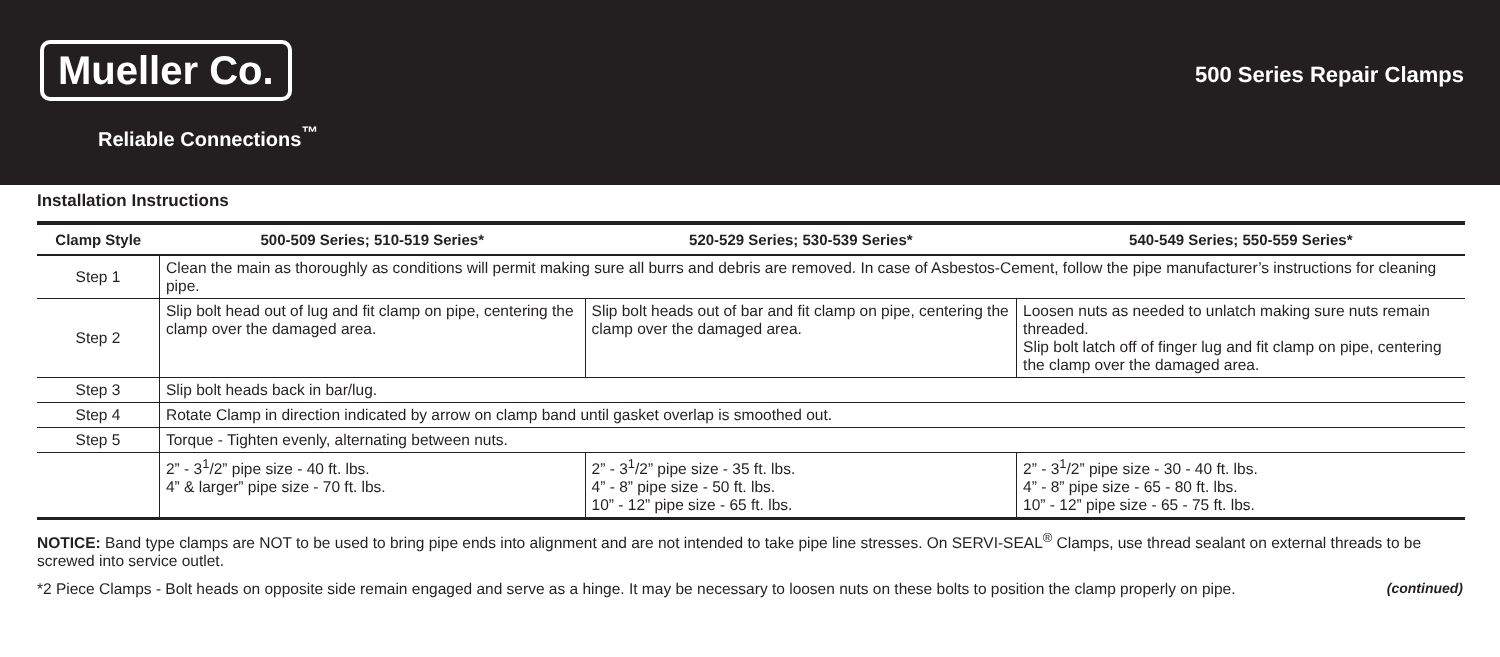Mueller Co.
Reliable Connections<sup>™</sup>
500 Series Repair Clamps
Installation Instructions
| Clamp Style | 500-509 Series; 510-519 Series* | 520-529 Series; 530-539 Series* | 540-549 Series; 550-559 Series* |
| --- | --- | --- | --- |
| Step 1 | Clean the main as thoroughly as conditions will permit making sure all burrs and debris are removed. In case of Asbestos-Cement, follow the pipe manufacturer’s instructions for cleaning pipe. | | |
| Step 2 | Slip bolt head out of lug and fit clamp on pipe, centering the clamp over the damaged area. | Slip bolt heads out of bar and fit clamp on pipe, centering the clamp over the damaged area. | Loosen nuts as needed to unlatch making sure nuts remain threaded. Slip bolt latch off of finger lug and fit clamp on pipe, centering the clamp over the damaged area. |
| Step 3 | Slip bolt heads back in bar/lug. | | |
| Step 4 | Rotate Clamp in direction indicated by arrow on clamp band until gasket overlap is smoothed out. | | |
| Step 5 | Torque - Tighten evenly, alternating between nuts. | | |
| | 2” - 3<sup>1</sup>/2” pipe size - 40 ft. lbs. 4” & larger” pipe size - 70 ft. lbs. | 2” - 3<sup>1</sup>/2” pipe size - 35 ft. lbs. 4” - 8” pipe size - 50 ft. lbs. 10” - 12” pipe size - 65 ft. lbs. | 2” - 3<sup>1</sup>/2” pipe size - 30 - 40 ft. lbs. 4” - 8” pipe size - 65 - 80 ft. lbs. 10” - 12” pipe size - 65 - 75 ft. lbs. |
NOTICE: Band type clamps are NOT to be used to bring pipe ends into alignment and are not intended to take pipe line stresses. On SERVI-SEAL<sup>®</sup> Clamps, use thread sealant on external threads to be screwed into service outlet.
(continued) *2 Piece Clamps - Bolt heads on opposite side remain engaged and serve as a hinge. It may be necessary to loosen nuts on these bolts to position the clamp properly on pipe.